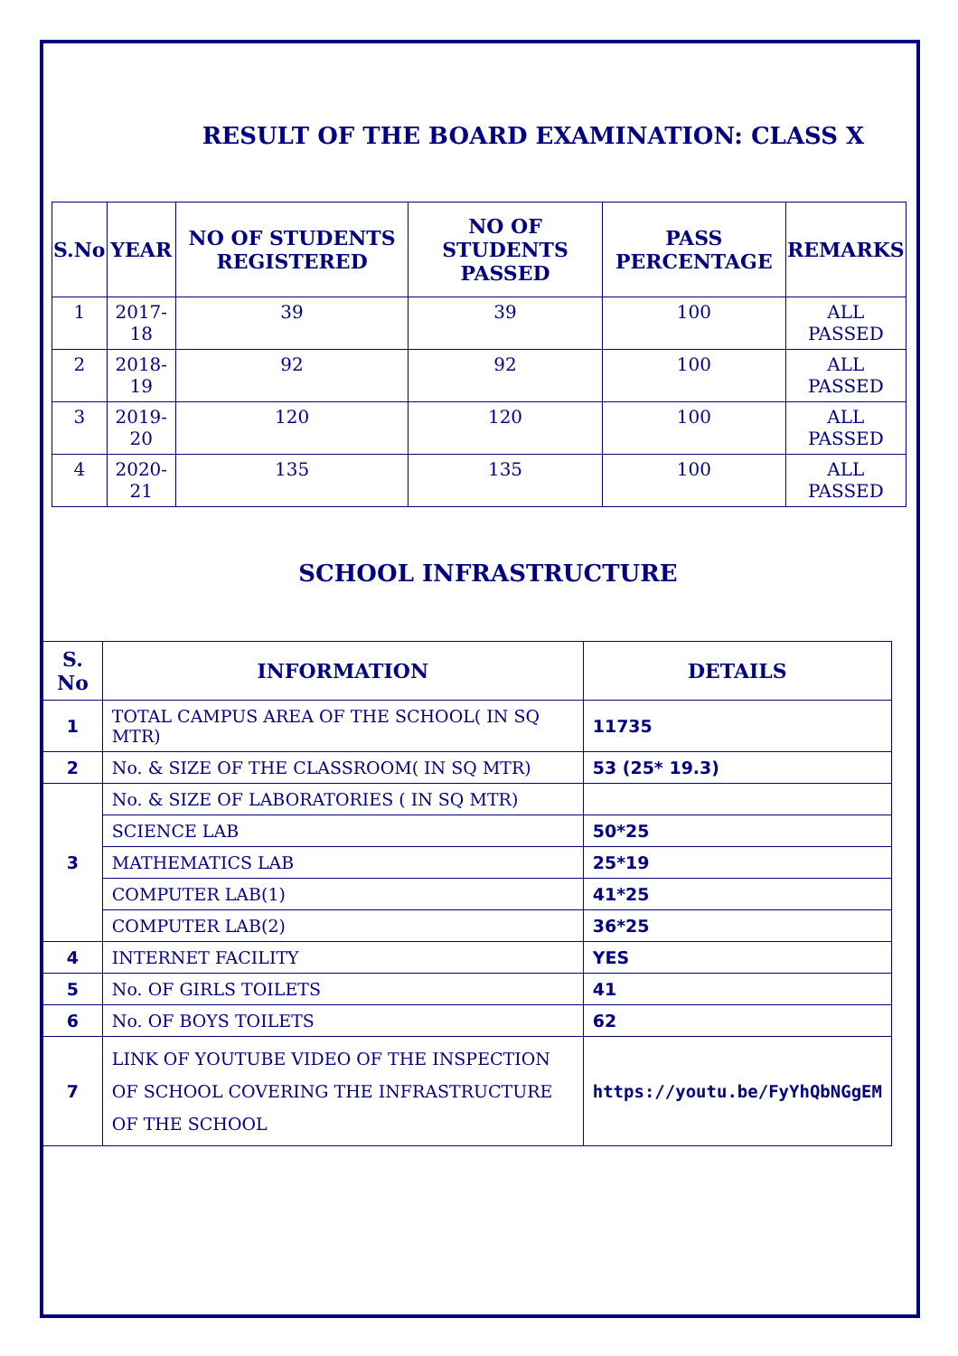RESULT OF THE BOARD EXAMINATION: CLASS X
| S.No | YEAR | NO OF STUDENTS REGISTERED | NO OF STUDENTS PASSED | PASS PERCENTAGE | REMARKS |
| --- | --- | --- | --- | --- | --- |
| 1 | 2017-18 | 39 | 39 | 100 | ALL PASSED |
| 2 | 2018-19 | 92 | 92 | 100 | ALL PASSED |
| 3 | 2019-20 | 120 | 120 | 100 | ALL PASSED |
| 4 | 2020-21 | 135 | 135 | 100 | ALL PASSED |
SCHOOL INFRASTRUCTURE
| S. No | INFORMATION | DETAILS |
| --- | --- | --- |
| 1 | TOTAL CAMPUS AREA OF THE SCHOOL( IN SQ MTR) | 11735 |
| 2 | No. & SIZE OF THE CLASSROOM( IN SQ MTR) | 53 (25* 19.3) |
| 3 | No. & SIZE OF LABORATORIES ( IN SQ MTR) | |
| | SCIENCE LAB | 50*25 |
| | MATHEMATICS LAB | 25*19 |
| | COMPUTER LAB(1) | 41*25 |
| | COMPUTER LAB(2) | 36*25 |
| 4 | INTERNET FACILITY | YES |
| 5 | No. OF GIRLS TOILETS | 41 |
| 6 | No. OF BOYS TOILETS | 62 |
| 7 | LINK OF YOUTUBE VIDEO OF THE INSPECTION OF SCHOOL COVERING THE INFRASTRUCTURE OF THE SCHOOL | https://youtu.be/FyYhQbNGgEM |